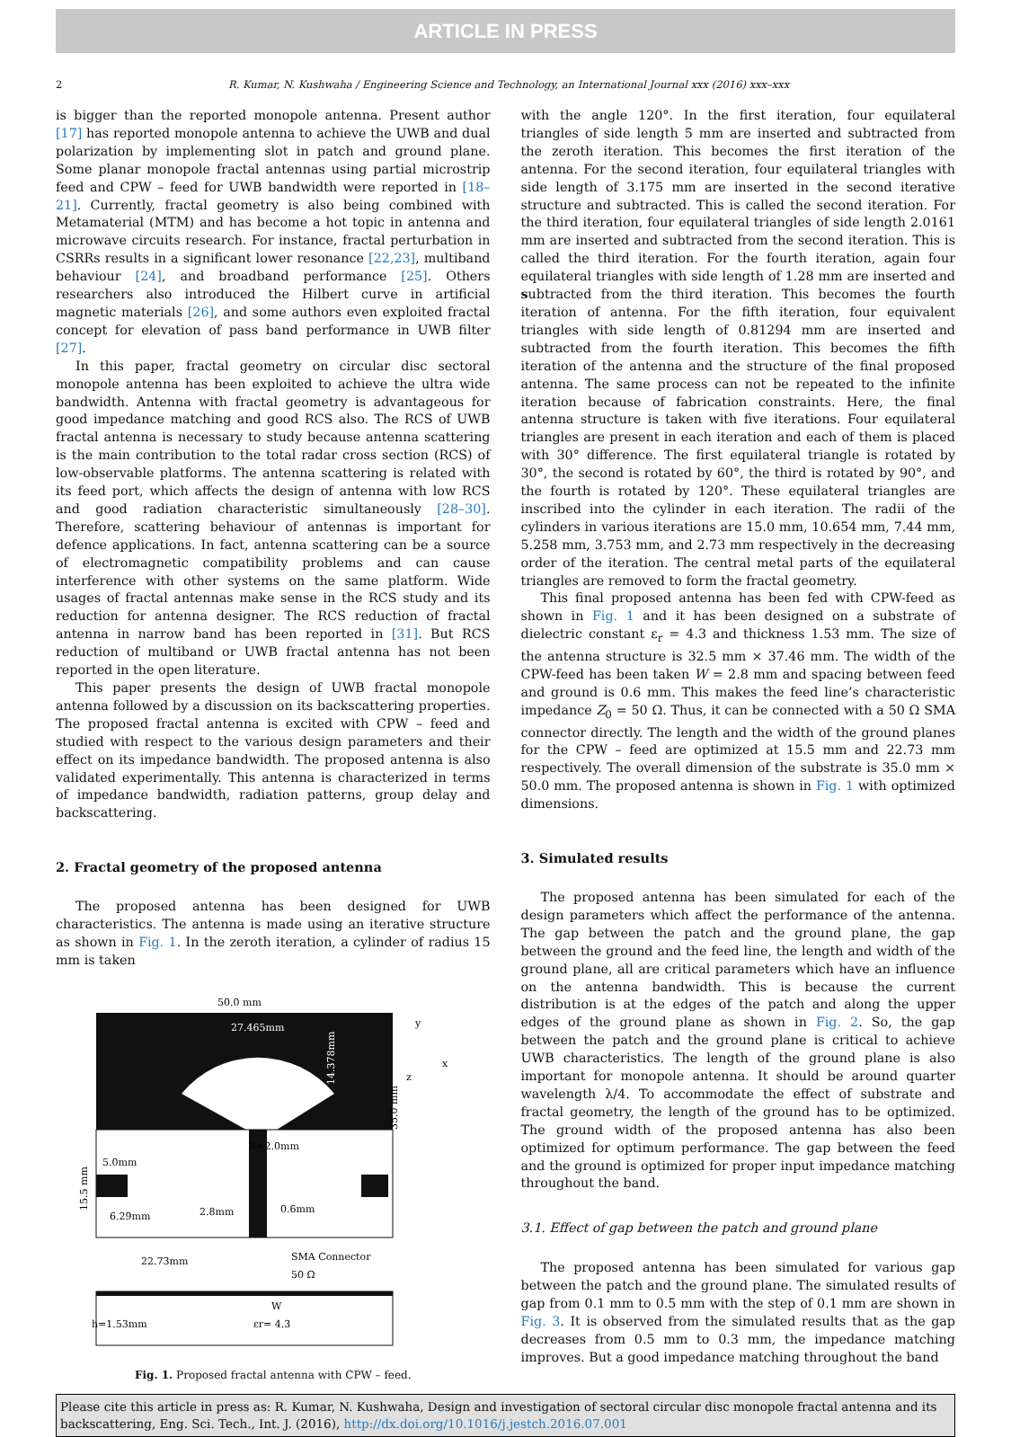ARTICLE IN PRESS
2 R. Kumar, N. Kushwaha / Engineering Science and Technology, an International Journal xxx (2016) xxx–xxx
is bigger than the reported monopole antenna. Present author [17] has reported monopole antenna to achieve the UWB and dual polarization by implementing slot in patch and ground plane. Some planar monopole fractal antennas using partial microstrip feed and CPW – feed for UWB bandwidth were reported in [18–21]. Currently, fractal geometry is also being combined with Metamaterial (MTM) and has become a hot topic in antenna and microwave circuits research. For instance, fractal perturbation in CSRRs results in a significant lower resonance [22,23], multiband behaviour [24], and broadband performance [25]. Others researchers also introduced the Hilbert curve in artificial magnetic materials [26], and some authors even exploited fractal concept for elevation of pass band performance in UWB filter [27].
In this paper, fractal geometry on circular disc sectoral monopole antenna has been exploited to achieve the ultra wide bandwidth. Antenna with fractal geometry is advantageous for good impedance matching and good RCS also. The RCS of UWB fractal antenna is necessary to study because antenna scattering is the main contribution to the total radar cross section (RCS) of low-observable platforms. The antenna scattering is related with its feed port, which affects the design of antenna with low RCS and good radiation characteristic simultaneously [28–30]. Therefore, scattering behaviour of antennas is important for defence applications. In fact, antenna scattering can be a source of electromagnetic compatibility problems and can cause interference with other systems on the same platform. Wide usages of fractal antennas make sense in the RCS study and its reduction for antenna designer. The RCS reduction of fractal antenna in narrow band has been reported in [31]. But RCS reduction of multiband or UWB fractal antenna has not been reported in the open literature.
This paper presents the design of UWB fractal monopole antenna followed by a discussion on its backscattering properties. The proposed fractal antenna is excited with CPW – feed and studied with respect to the various design parameters and their effect on its impedance bandwidth. The proposed antenna is also validated experimentally. This antenna is characterized in terms of impedance bandwidth, radiation patterns, group delay and backscattering.
2. Fractal geometry of the proposed antenna
The proposed antenna has been designed for UWB characteristics. The antenna is made using an iterative structure as shown in Fig. 1. In the zeroth iteration, a cylinder of radius 15 mm is taken
50.0 mm
27.465mm
14.378mm
R=2.0mm
5.0mm
6.29mm
2.8mm
0.6mm
35.0 mm
15.5 mm
y
x
z
22.73mm
SMA Connector
50 Ω
W
h=1.53mm
εr= 4.3
Fig. 1. Proposed fractal antenna with CPW – feed.
with the angle 120°. In the first iteration, four equilateral triangles of side length 5 mm are inserted and subtracted from the zeroth iteration. This becomes the first iteration of the antenna. For the second iteration, four equilateral triangles with side length of 3.175 mm are inserted in the second iterative structure and subtracted. This is called the second iteration. For the third iteration, four equilateral triangles of side length 2.0161 mm are inserted and subtracted from the second iteration. This is called the third iteration. For the fourth iteration, again four equilateral triangles with side length of 1.28 mm are inserted and subtracted from the third iteration. This becomes the fourth iteration of antenna. For the fifth iteration, four equivalent triangles with side length of 0.81294 mm are inserted and subtracted from the fourth iteration. This becomes the fifth iteration of the antenna and the structure of the final proposed antenna. The same process can not be repeated to the infinite iteration because of fabrication constraints. Here, the final antenna structure is taken with five iterations. Four equilateral triangles are present in each iteration and each of them is placed with 30° difference. The first equilateral triangle is rotated by 30°, the second is rotated by 60°, the third is rotated by 90°, and the fourth is rotated by 120°. These equilateral triangles are inscribed into the cylinder in each iteration. The radii of the cylinders in various iterations are 15.0 mm, 10.654 mm, 7.44 mm, 5.258 mm, 3.753 mm, and 2.73 mm respectively in the decreasing order of the iteration. The central metal parts of the equilateral triangles are removed to form the fractal geometry.
This final proposed antenna has been fed with CPW-feed as shown in Fig. 1 and it has been designed on a substrate of dielectric constant ε<sub>r</sub> = 4.3 and thickness 1.53 mm. The size of the antenna structure is 32.5 mm × 37.46 mm. The width of the CPW-feed has been taken W = 2.8 mm and spacing between feed and ground is 0.6 mm. This makes the feed line’s characteristic impedance Z<sub>0</sub> = 50 Ω. Thus, it can be connected with a 50 Ω SMA connector directly. The length and the width of the ground planes for the CPW – feed are optimized at 15.5 mm and 22.73 mm respectively. The overall dimension of the substrate is 35.0 mm × 50.0 mm. The proposed antenna is shown in Fig. 1 with optimized dimensions.
3. Simulated results
The proposed antenna has been simulated for each of the design parameters which affect the performance of the antenna. The gap between the patch and the ground plane, the gap between the ground and the feed line, the length and width of the ground plane, all are critical parameters which have an influence on the antenna bandwidth. This is because the current distribution is at the edges of the patch and along the upper edges of the ground plane as shown in Fig. 2. So, the gap between the patch and the ground plane is critical to achieve UWB characteristics. The length of the ground plane is also important for monopole antenna. It should be around quarter wavelength λ/4. To accommodate the effect of substrate and fractal geometry, the length of the ground has to be optimized. The ground width of the proposed antenna has also been optimized for optimum performance. The gap between the feed and the ground is optimized for proper input impedance matching throughout the band.
3.1. Effect of gap between the patch and ground plane
The proposed antenna has been simulated for various gap between the patch and the ground plane. The simulated results of gap from 0.1 mm to 0.5 mm with the step of 0.1 mm are shown in Fig. 3. It is observed from the simulated results that as the gap decreases from 0.5 mm to 0.3 mm, the impedance matching improves. But a good impedance matching throughout the band
Please cite this article in press as: R. Kumar, N. Kushwaha, Design and investigation of sectoral circular disc monopole fractal antenna and its backscattering, Eng. Sci. Tech., Int. J. (2016), http://dx.doi.org/10.1016/j.jestch.2016.07.001